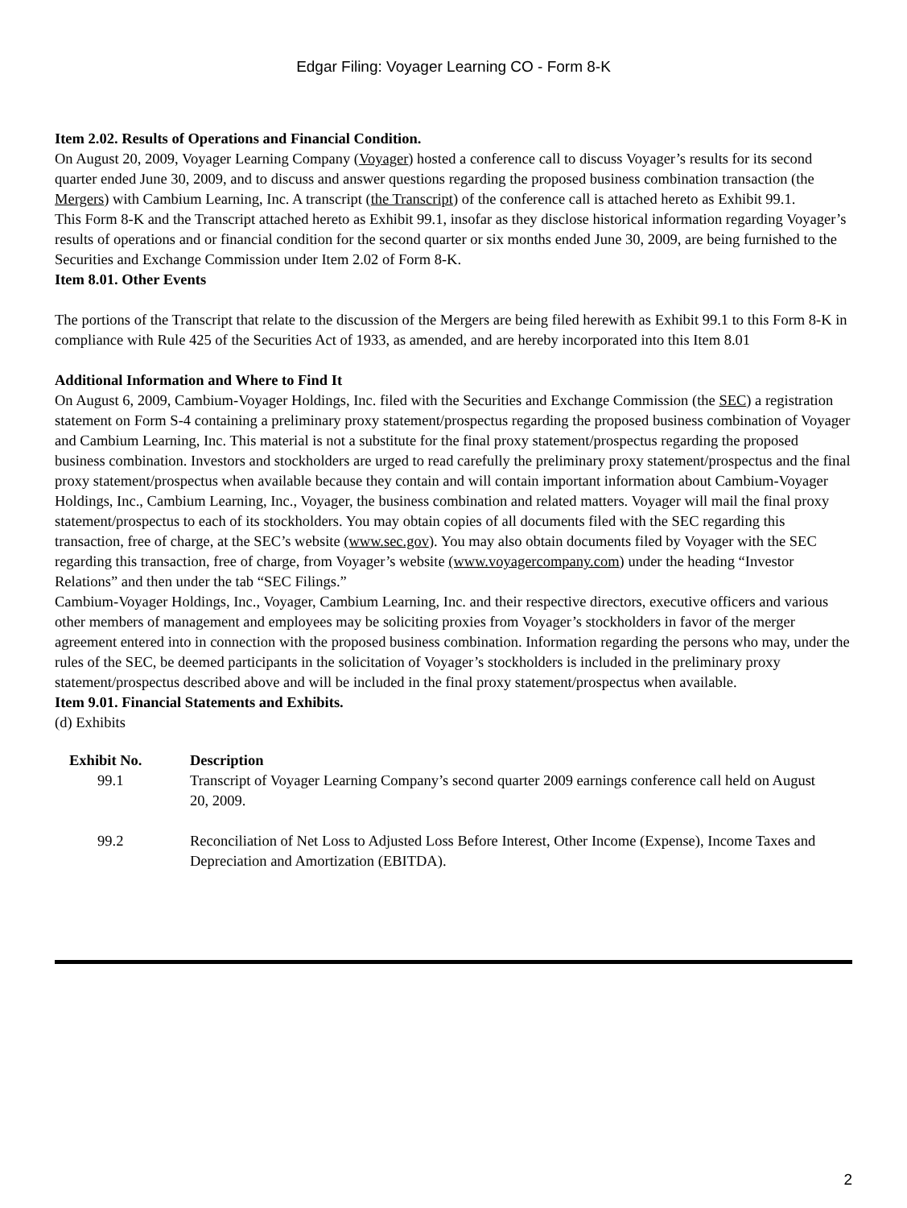Edgar Filing: Voyager Learning CO - Form 8-K
Item 2.02. Results of Operations and Financial Condition.
On August 20, 2009, Voyager Learning Company (Voyager) hosted a conference call to discuss Voyager’s results for its second quarter ended June 30, 2009, and to discuss and answer questions regarding the proposed business combination transaction (the Mergers) with Cambium Learning, Inc. A transcript (the Transcript) of the conference call is attached hereto as Exhibit 99.1.
This Form 8-K and the Transcript attached hereto as Exhibit 99.1, insofar as they disclose historical information regarding Voyager’s results of operations and or financial condition for the second quarter or six months ended June 30, 2009, are being furnished to the Securities and Exchange Commission under Item 2.02 of Form 8-K.
Item 8.01. Other Events
The portions of the Transcript that relate to the discussion of the Mergers are being filed herewith as Exhibit 99.1 to this Form 8-K in compliance with Rule 425 of the Securities Act of 1933, as amended, and are hereby incorporated into this Item 8.01
Additional Information and Where to Find It
On August 6, 2009, Cambium-Voyager Holdings, Inc. filed with the Securities and Exchange Commission (the SEC) a registration statement on Form S-4 containing a preliminary proxy statement/prospectus regarding the proposed business combination of Voyager and Cambium Learning, Inc. This material is not a substitute for the final proxy statement/prospectus regarding the proposed business combination. Investors and stockholders are urged to read carefully the preliminary proxy statement/prospectus and the final proxy statement/prospectus when available because they contain and will contain important information about Cambium-Voyager Holdings, Inc., Cambium Learning, Inc., Voyager, the business combination and related matters. Voyager will mail the final proxy statement/prospectus to each of its stockholders. You may obtain copies of all documents filed with the SEC regarding this transaction, free of charge, at the SEC’s website (www.sec.gov). You may also obtain documents filed by Voyager with the SEC regarding this transaction, free of charge, from Voyager’s website (www.voyagercompany.com) under the heading “Investor Relations” and then under the tab “SEC Filings.”
Cambium-Voyager Holdings, Inc., Voyager, Cambium Learning, Inc. and their respective directors, executive officers and various other members of management and employees may be soliciting proxies from Voyager’s stockholders in favor of the merger agreement entered into in connection with the proposed business combination. Information regarding the persons who may, under the rules of the SEC, be deemed participants in the solicitation of Voyager’s stockholders is included in the preliminary proxy statement/prospectus described above and will be included in the final proxy statement/prospectus when available.
Item 9.01. Financial Statements and Exhibits.
(d) Exhibits
| Exhibit No. | Description |
| --- | --- |
| 99.1 | Transcript of Voyager Learning Company’s second quarter 2009 earnings conference call held on August 20, 2009. |
| 99.2 | Reconciliation of Net Loss to Adjusted Loss Before Interest, Other Income (Expense), Income Taxes and Depreciation and Amortization (EBITDA). |
2